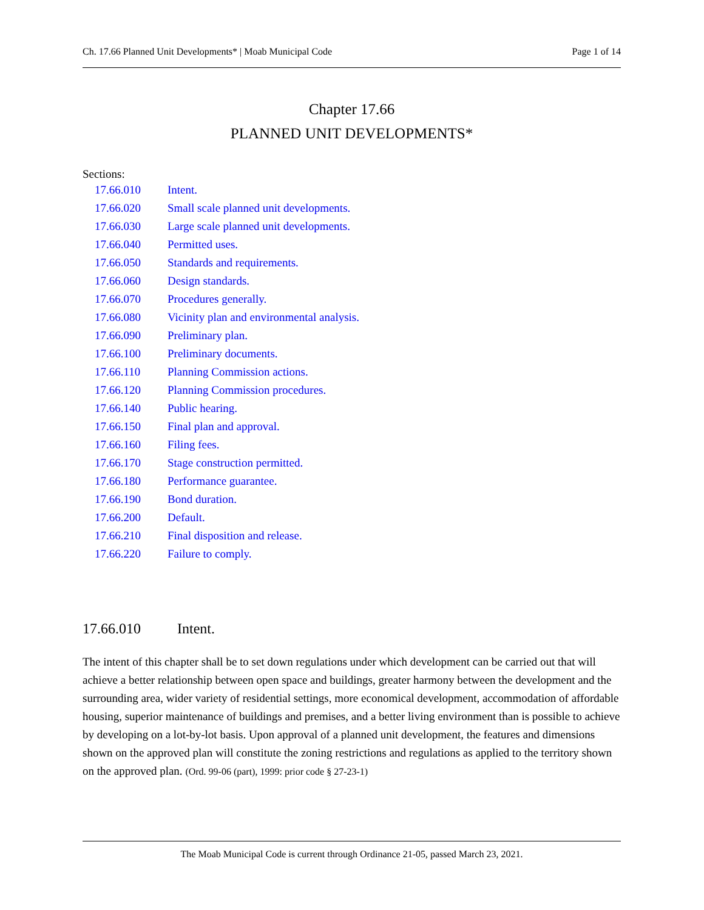Ch. 17.66 Planned Unit Developments* | Moab Municipal Code Page 1 of 14
Chapter 17.66
PLANNED UNIT DEVELOPMENTS*
Sections:
| 17.66.010 | Intent. |
| 17.66.020 | Small scale planned unit developments. |
| 17.66.030 | Large scale planned unit developments. |
| 17.66.040 | Permitted uses. |
| 17.66.050 | Standards and requirements. |
| 17.66.060 | Design standards. |
| 17.66.070 | Procedures generally. |
| 17.66.080 | Vicinity plan and environmental analysis. |
| 17.66.090 | Preliminary plan. |
| 17.66.100 | Preliminary documents. |
| 17.66.110 | Planning Commission actions. |
| 17.66.120 | Planning Commission procedures. |
| 17.66.140 | Public hearing. |
| 17.66.150 | Final plan and approval. |
| 17.66.160 | Filing fees. |
| 17.66.170 | Stage construction permitted. |
| 17.66.180 | Performance guarantee. |
| 17.66.190 | Bond duration. |
| 17.66.200 | Default. |
| 17.66.210 | Final disposition and release. |
| 17.66.220 | Failure to comply. |
17.66.010 Intent.
The intent of this chapter shall be to set down regulations under which development can be carried out that will achieve a better relationship between open space and buildings, greater harmony between the development and the surrounding area, wider variety of residential settings, more economical development, accommodation of affordable housing, superior maintenance of buildings and premises, and a better living environment than is possible to achieve by developing on a lot-by-lot basis. Upon approval of a planned unit development, the features and dimensions shown on the approved plan will constitute the zoning restrictions and regulations as applied to the territory shown on the approved plan. (Ord. 99-06 (part), 1999: prior code § 27-23-1)
The Moab Municipal Code is current through Ordinance 21-05, passed March 23, 2021.